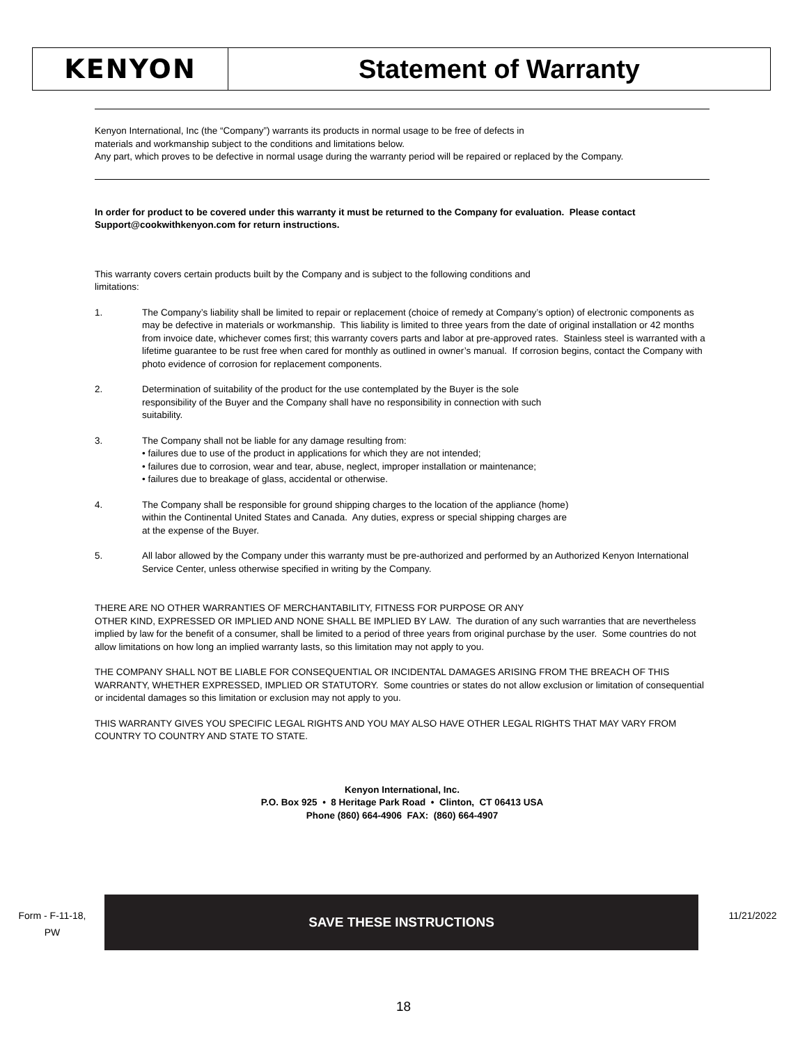KENYON Statement of Warranty
Kenyon International, Inc (the “Company”) warrants its products in normal usage to be free of defects in
materials and workmanship subject to the conditions and limitations below.
Any part, which proves to be defective in normal usage during the warranty period will be repaired or replaced by the Company.
In order for product to be covered under this warranty it must be returned to the Company for evaluation. Please contact Support@cookwithkenyon.com for return instructions.
This warranty covers certain products built by the Company and is subject to the following conditions and
limitations:
1. The Company’s liability shall be limited to repair or replacement (choice of remedy at Company’s option) of electronic components as may be defective in materials or workmanship. This liability is limited to three years from the date of original installation or 42 months from invoice date, whichever comes first; this warranty covers parts and labor at pre-approved rates. Stainless steel is warranted with a lifetime guarantee to be rust free when cared for monthly as outlined in owner’s manual. If corrosion begins, contact the Company with photo evidence of corrosion for replacement components.
2. Determination of suitability of the product for the use contemplated by the Buyer is the sole
responsibility of the Buyer and the Company shall have no responsibility in connection with such
suitability.
3. The Company shall not be liable for any damage resulting from:
• failures due to use of the product in applications for which they are not intended;
• failures due to corrosion, wear and tear, abuse, neglect, improper installation or maintenance;
• failures due to breakage of glass, accidental or otherwise.
4. The Company shall be responsible for ground shipping charges to the location of the appliance (home)
within the Continental United States and Canada. Any duties, express or special shipping charges are
at the expense of the Buyer.
5. All labor allowed by the Company under this warranty must be pre-authorized and performed by an Authorized Kenyon International Service Center, unless otherwise specified in writing by the Company.
THERE ARE NO OTHER WARRANTIES OF MERCHANTABILITY, FITNESS FOR PURPOSE OR ANY
OTHER KIND, EXPRESSED OR IMPLIED AND NONE SHALL BE IMPLIED BY LAW. The duration of any such warranties that are nevertheless implied by law for the benefit of a consumer, shall be limited to a period of three years from original purchase by the user. Some countries do not allow limitations on how long an implied warranty lasts, so this limitation may not apply to you.
THE COMPANY SHALL NOT BE LIABLE FOR CONSEQUENTIAL OR INCIDENTAL DAMAGES ARISING FROM THE BREACH OF THIS WARRANTY, WHETHER EXPRESSED, IMPLIED OR STATUTORY. Some countries or states do not allow exclusion or limitation of consequential or incidental damages so this limitation or exclusion may not apply to you.
THIS WARRANTY GIVES YOU SPECIFIC LEGAL RIGHTS AND YOU MAY ALSO HAVE OTHER LEGAL RIGHTS THAT MAY VARY FROM COUNTRY TO COUNTRY AND STATE TO STATE.
Kenyon International, Inc.
P.O. Box 925 • 8 Heritage Park Road • Clinton, CT 06413 USA
Phone (860) 664-4906 FAX: (860) 664-4907
SAVE THESE INSTRUCTIONS
Form - F-11-18,
PW
11/21/2022
18